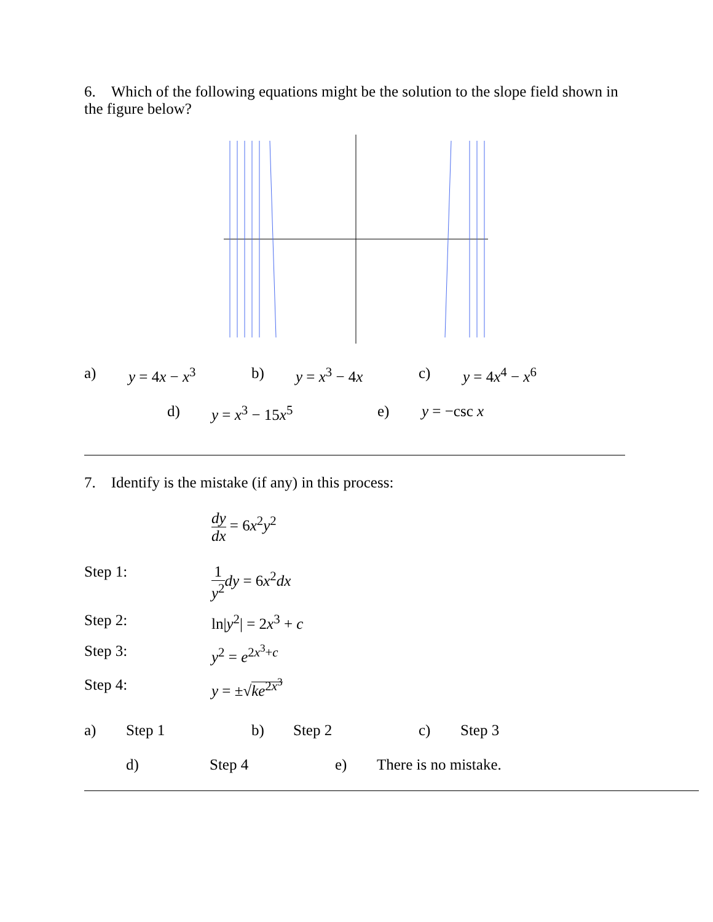6. Which of the following equations might be the solution to the slope field shown in the figure below?
a) y = 4x − x<sup>3</sup> b) y = x<sup>3</sup> − 4x c) y = 4x<sup>4</sup> − x<sup>6</sup>
d) y = x<sup>3</sup> − 15x<sup>5</sup> e) y = −csc x
7. Identify is the mistake (if any) in this process:
dy dx = 6x<sup>2</sup>y<sup>2</sup>
Step 1: 1 y<sup>2</sup> dy = 6x<sup>2</sup>dx
Step 2: ln|y<sup>2</sup>| = 2x<sup>3</sup> + c
Step 3: y<sup>2</sup> = e<sup>2x<sup>3</sup>+c</sup>
Step 4: y = ±√ke<sup>2x<sup>3</sup></sup>
a) Step 1 b) Step 2 c) Step 3
d) Step 4 e) There is no mistake.